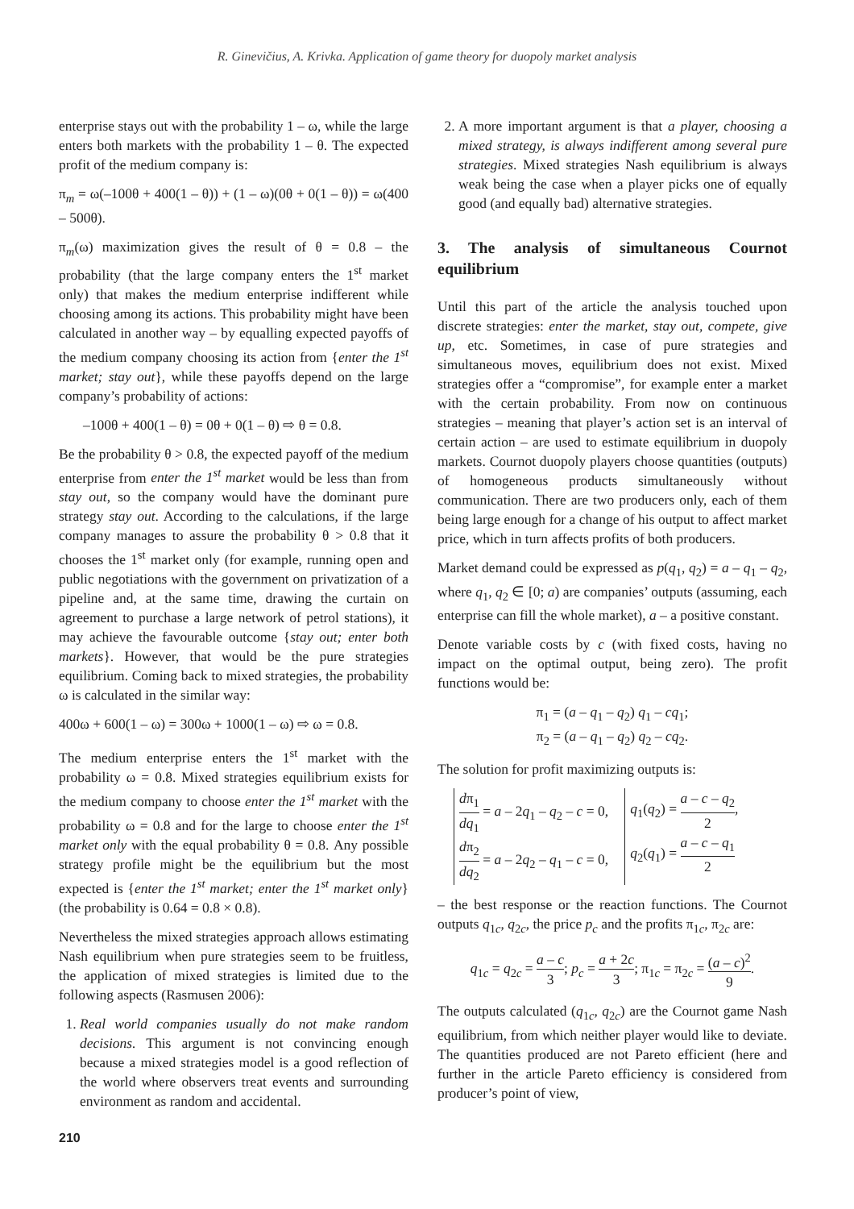R. Ginevičius, A. Krivka. Application of game theory for duopoly market analysis
enterprise stays out with the probability 1 – ω, while the large enters both markets with the probability 1 – θ. The expected profit of the medium company is:
π<sub>m</sub> = ω(–100θ + 400(1 – θ)) + (1 – ω)(0θ + 0(1 – θ)) = ω(400 – 500θ).
π<sub>m</sub>(ω) maximization gives the result of θ = 0.8 – the probability (that the large company enters the 1<sup>st</sup> market only) that makes the medium enterprise indifferent while choosing among its actions. This probability might have been calculated in another way – by equalling expected payoffs of the medium company choosing its action from {enter the 1<sup>st</sup> market; stay out}, while these payoffs depend on the large company’s probability of actions:
–100θ + 400(1 – θ) = 0θ + 0(1 – θ) ⇨ θ = 0.8.
Be the probability θ > 0.8, the expected payoff of the medium enterprise from enter the 1<sup>st</sup> market would be less than from stay out, so the company would have the dominant pure strategy stay out. According to the calculations, if the large company manages to assure the probability θ > 0.8 that it chooses the 1<sup>st</sup> market only (for example, running open and public negotiations with the government on privatization of a pipeline and, at the same time, drawing the curtain on agreement to purchase a large network of petrol stations), it may achieve the favourable outcome {stay out; enter both markets}. However, that would be the pure strategies equilibrium. Coming back to mixed strategies, the probability ω is calculated in the similar way:
400ω + 600(1 – ω) = 300ω + 1000(1 – ω) ⇨ ω = 0.8.
The medium enterprise enters the 1<sup>st</sup> market with the probability ω = 0.8. Mixed strategies equilibrium exists for the medium company to choose enter the 1<sup>st</sup> market with the probability ω = 0.8 and for the large to choose enter the 1<sup>st</sup> market only with the equal probability θ = 0.8. Any possible strategy profile might be the equilibrium but the most expected is {enter the 1<sup>st</sup> market; enter the 1<sup>st</sup> market only} (the probability is 0.64 = 0.8 × 0.8).
Nevertheless the mixed strategies approach allows estimating Nash equilibrium when pure strategies seem to be fruitless, the application of mixed strategies is limited due to the following aspects (Rasmusen 2006):
1. Real world companies usually do not make random decisions. This argument is not convincing enough because a mixed strategies model is a good reflection of the world where observers treat events and surrounding environment as random and accidental.
2. A more important argument is that a player, choosing a mixed strategy, is always indifferent among several pure strategies. Mixed strategies Nash equilibrium is always weak being the case when a player picks one of equally good (and equally bad) alternative strategies.
3. The analysis of simultaneous Cournot equilibrium
Until this part of the article the analysis touched upon discrete strategies: enter the market, stay out, compete, give up, etc. Sometimes, in case of pure strategies and simultaneous moves, equilibrium does not exist. Mixed strategies offer a “compromise”, for example enter a market with the certain probability. From now on continuous strategies – meaning that player’s action set is an interval of certain action – are used to estimate equilibrium in duopoly markets. Cournot duopoly players choose quantities (outputs) of homogeneous products simultaneously without communication. There are two producers only, each of them being large enough for a change of his output to affect market price, which in turn affects profits of both producers.
Market demand could be expressed as p(q<sub>1</sub>, q<sub>2</sub>) = a – q<sub>1</sub> – q<sub>2</sub>, where q<sub>1</sub>, q<sub>2</sub> ∈ [0; a) are companies’ outputs (assuming, each enterprise can fill the whole market), a – a positive constant.
Denote variable costs by c (with fixed costs, having no impact on the optimal output, being zero). The profit functions would be:
π<sub>1</sub> = (a – q<sub>1</sub> – q<sub>2</sub>) q<sub>1</sub> – cq<sub>1</sub>;
π<sub>2</sub> = (a – q<sub>1</sub> – q<sub>2</sub>) q<sub>2</sub> – cq<sub>2</sub>.
The solution for profit maximizing outputs is:
dπ<sub>1</sub> dq<sub>1</sub> = a – 2q<sub>1</sub> – q<sub>2</sub> – c = 0,
dπ<sub>2</sub> dq<sub>2</sub> = a – 2q<sub>2</sub> – q<sub>1</sub> – c = 0,
q<sub>1</sub>(q<sub>2</sub>) = a – c – q<sub>2</sub> 2,
q<sub>2</sub>(q<sub>1</sub>) = a – c – q<sub>1</sub> 2
– the best response or the reaction functions. The Cournot outputs q<sub>1c</sub>, q<sub>2c</sub>, the price p<sub>c</sub> and the profits π<sub>1c</sub>, π<sub>2c</sub> are:
q<sub>1c</sub> = q<sub>2c</sub> = a – c 3; p<sub>c</sub> = a + 2c 3; π<sub>1c</sub> = π<sub>2c</sub> = (a – c)<sup>2</sup> 9.
The outputs calculated (q<sub>1c</sub>, q<sub>2c</sub>) are the Cournot game Nash equilibrium, from which neither player would like to deviate. The quantities produced are not Pareto efficient (here and further in the article Pareto efficiency is considered from producer’s point of view,
210